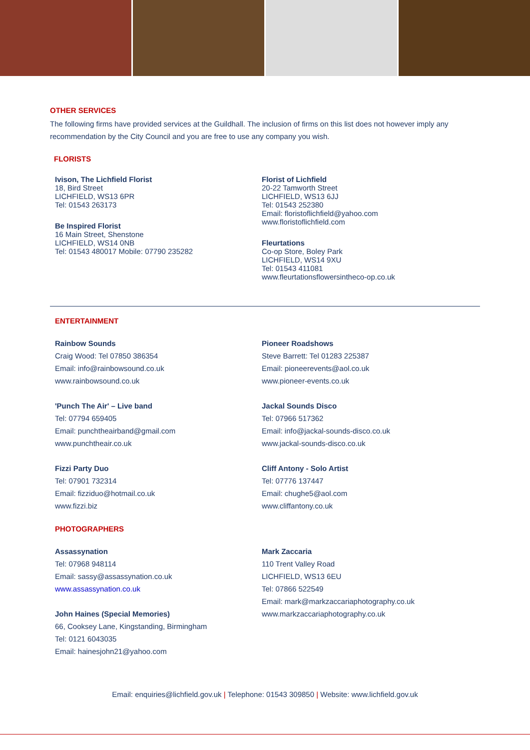OTHER SERVICES
The following firms have provided services at the Guildhall. The inclusion of firms on this list does not however imply any recommendation by the City Council and you are free to use any company you wish.
FLORISTS
Ivison, The Lichfield Florist
18, Bird Street
LICHFIELD, WS13 6PR
Tel: 01543 263173
Be Inspired Florist
16 Main Street, Shenstone
LICHFIELD, WS14 0NB
Tel: 01543 480017 Mobile: 07790 235282
Florist of Lichfield
20-22 Tamworth Street
LICHFIELD, WS13 6JJ
Tel: 01543 252380
Email: floristoflichfield@yahoo.com
www.floristoflichfield.com
Fleurtations
Co-op Store, Boley Park
LICHFIELD, WS14 9XU
Tel: 01543 411081
www.fleurtationsflowersintheco-op.co.uk
ENTERTAINMENT
Rainbow Sounds
Craig Wood: Tel 07850 386354
Email: info@rainbowsound.co.uk
www.rainbowsound.co.uk
'Punch The Air' – Live band
Tel: 07794 659405
Email: punchtheairband@gmail.com
www.punchtheair.co.uk
Fizzi Party Duo
Tel: 07901 732314
Email: fizziduo@hotmail.co.uk
www.fizzi.biz
Pioneer Roadshows
Steve Barrett: Tel 01283 225387
Email: pioneerevents@aol.co.uk
www.pioneer-events.co.uk
Jackal Sounds Disco
Tel: 07966 517362
Email: info@jackal-sounds-disco.co.uk
www.jackal-sounds-disco.co.uk
Cliff Antony - Solo Artist
Tel: 07776 137447
Email: chughe5@aol.com
www.cliffantony.co.uk
PHOTOGRAPHERS
Assassynation
Tel: 07968 948114
Email: sassy@assassynation.co.uk
www.assassynation.co.uk
John Haines (Special Memories)
66, Cooksey Lane, Kingstanding, Birmingham
Tel: 0121 6043035
Email: hainesjohn21@yahoo.com
Mark Zaccaria
110 Trent Valley Road
LICHFIELD, WS13 6EU
Tel: 07866 522549
Email: mark@markzaccariaphotography.co.uk
www.markzaccariaphotography.co.uk
Email: enquiries@lichfield.gov.uk | Telephone: 01543 309850 | Website: www.lichfield.gov.uk